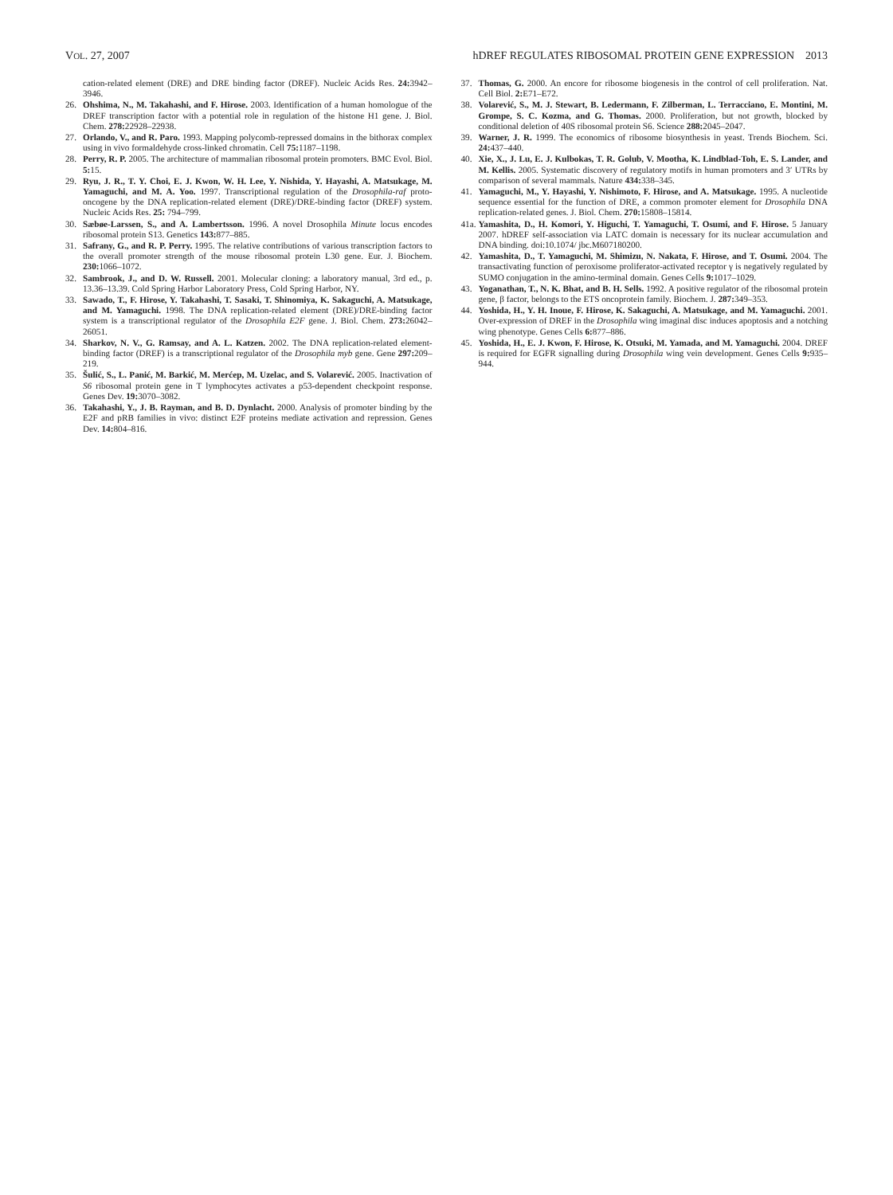VOL. 27, 2007 hDREF REGULATES RIBOSOMAL PROTEIN GENE EXPRESSION 2013
cation-related element (DRE) and DRE binding factor (DREF). Nucleic Acids Res. 24: 3942–3946.
26. Ohshima, N., M. Takahashi, and F. Hirose. 2003. Identification of a human homologue of the DREF transcription factor with a potential role in regulation of the histone H1 gene. J. Biol. Chem. 278: 22928–22938.
27. Orlando, V., and R. Paro. 1993. Mapping polycomb-repressed domains in the bithorax complex using in vivo formaldehyde cross-linked chromatin. Cell 75: 1187–1198.
28. Perry, R. P. 2005. The architecture of mammalian ribosomal protein promoters. BMC Evol. Biol. 5: 15.
29. Ryu, J. R., T. Y. Choi, E. J. Kwon, W. H. Lee, Y. Nishida, Y. Hayashi, A. Matsukage, M. Yamaguchi, and M. A. Yoo. 1997. Transcriptional regulation of the Drosophila-raf proto-oncogene by the DNA replication-related element (DRE)/DRE-binding factor (DREF) system. Nucleic Acids Res. 25: 794–799.
30. Sæbøe-Larssen, S., and A. Lambertsson. 1996. A novel Drosophila Minute locus encodes ribosomal protein S13. Genetics 143: 877–885.
31. Safrany, G., and R. P. Perry. 1995. The relative contributions of various transcription factors to the overall promoter strength of the mouse ribosomal protein L30 gene. Eur. J. Biochem. 230: 1066–1072.
32. Sambrook, J., and D. W. Russell. 2001. Molecular cloning: a laboratory manual, 3rd ed., p. 13.36–13.39. Cold Spring Harbor Laboratory Press, Cold Spring Harbor, NY.
33. Sawado, T., F. Hirose, Y. Takahashi, T. Sasaki, T. Shinomiya, K. Sakaguchi, A. Matsukage, and M. Yamaguchi. 1998. The DNA replication-related element (DRE)/DRE-binding factor system is a transcriptional regulator of the Drosophila E2F gene. J. Biol. Chem. 273: 26042–26051.
34. Sharkov, N. V., G. Ramsay, and A. L. Katzen. 2002. The DNA replication-related element-binding factor (DREF) is a transcriptional regulator of the Drosophila myb gene. Gene 297: 209–219.
35. Šulić, S., L. Panić, M. Barkić, M. Merćep, M. Uzelac, and S. Volarević. 2005. Inactivation of S6 ribosomal protein gene in T lymphocytes activates a p53-dependent checkpoint response. Genes Dev. 19: 3070–3082.
36. Takahashi, Y., J. B. Rayman, and B. D. Dynlacht. 2000. Analysis of promoter binding by the E2F and pRB families in vivo: distinct E2F proteins mediate activation and repression. Genes Dev. 14: 804–816.
37. Thomas, G. 2000. An encore for ribosome biogenesis in the control of cell proliferation. Nat. Cell Biol. 2: E71–E72.
38. Volarević, S., M. J. Stewart, B. Ledermann, F. Zilberman, L. Terracciano, E. Montini, M. Grompe, S. C. Kozma, and G. Thomas. 2000. Proliferation, but not growth, blocked by conditional deletion of 40S ribosomal protein S6. Science 288: 2045–2047.
39. Warner, J. R. 1999. The economics of ribosome biosynthesis in yeast. Trends Biochem. Sci. 24: 437–440.
40. Xie, X., J. Lu, E. J. Kulbokas, T. R. Golub, V. Mootha, K. Lindblad-Toh, E. S. Lander, and M. Kellis. 2005. Systematic discovery of regulatory motifs in human promoters and 3′ UTRs by comparison of several mammals. Nature 434: 338–345.
41. Yamaguchi, M., Y. Hayashi, Y. Nishimoto, F. Hirose, and A. Matsukage. 1995. A nucleotide sequence essential for the function of DRE, a common promoter element for Drosophila DNA replication-related genes. J. Biol. Chem. 270: 15808–15814.
41a. Yamashita, D., H. Komori, Y. Higuchi, T. Yamaguchi, T. Osumi, and F. Hirose. 5 January 2007. hDREF self-association via LATC domain is necessary for its nuclear accumulation and DNA binding. doi:10.1074/ jbc.M607180200.
42. Yamashita, D., T. Yamaguchi, M. Shimizu, N. Nakata, F. Hirose, and T. Osumi. 2004. The transactivating function of peroxisome proliferator-activated receptor γ is negatively regulated by SUMO conjugation in the amino-terminal domain. Genes Cells 9: 1017–1029.
43. Yoganathan, T., N. K. Bhat, and B. H. Sells. 1992. A positive regulator of the ribosomal protein gene, β factor, belongs to the ETS oncoprotein family. Biochem. J. 287: 349–353.
44. Yoshida, H., Y. H. Inoue, F. Hirose, K. Sakaguchi, A. Matsukage, and M. Yamaguchi. 2001. Over-expression of DREF in the Drosophila wing imaginal disc induces apoptosis and a notching wing phenotype. Genes Cells 6: 877–886.
45. Yoshida, H., E. J. Kwon, F. Hirose, K. Otsuki, M. Yamada, and M. Yamaguchi. 2004. DREF is required for EGFR signalling during Drosophila wing vein development. Genes Cells 9: 935–944.